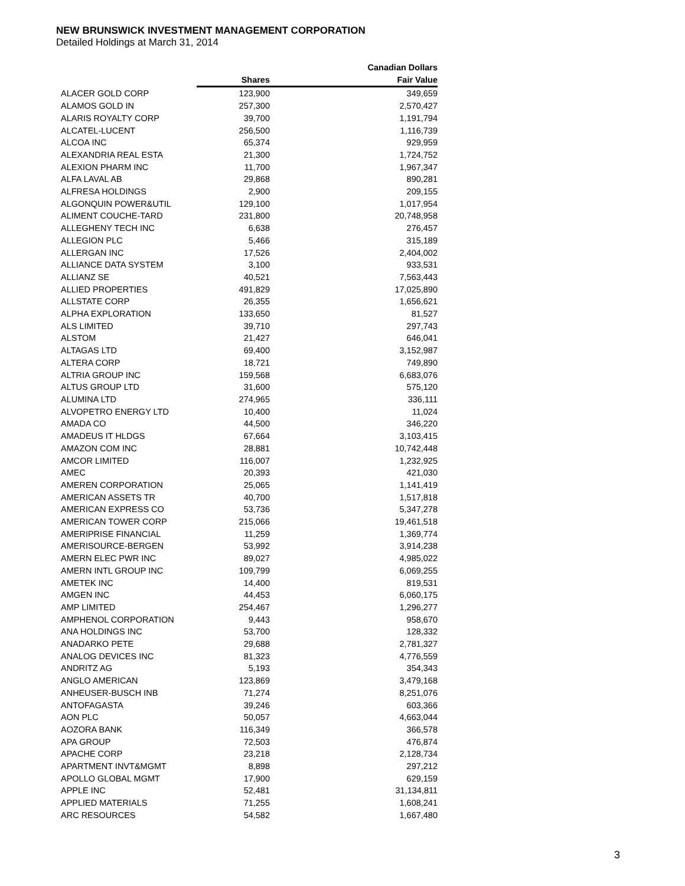NEW BRUNSWICK INVESTMENT MANAGEMENT CORPORATION
Detailed Holdings at March 31, 2014
| | | Canadian Dollars |
| --- | --- | --- |
| | Shares | Fair Value |
| ALACER GOLD CORP | 123,900 | 349,659 |
| ALAMOS GOLD IN | 257,300 | 2,570,427 |
| ALARIS ROYALTY CORP | 39,700 | 1,191,794 |
| ALCATEL-LUCENT | 256,500 | 1,116,739 |
| ALCOA INC | 65,374 | 929,959 |
| ALEXANDRIA REAL ESTA | 21,300 | 1,724,752 |
| ALEXION PHARM INC | 11,700 | 1,967,347 |
| ALFA LAVAL AB | 29,868 | 890,281 |
| ALFRESA HOLDINGS | 2,900 | 209,155 |
| ALGONQUIN POWER&UTIL | 129,100 | 1,017,954 |
| ALIMENT COUCHE-TARD | 231,800 | 20,748,958 |
| ALLEGHENY TECH INC | 6,638 | 276,457 |
| ALLEGION PLC | 5,466 | 315,189 |
| ALLERGAN INC | 17,526 | 2,404,002 |
| ALLIANCE DATA SYSTEM | 3,100 | 933,531 |
| ALLIANZ SE | 40,521 | 7,563,443 |
| ALLIED PROPERTIES | 491,829 | 17,025,890 |
| ALLSTATE CORP | 26,355 | 1,656,621 |
| ALPHA EXPLORATION | 133,650 | 81,527 |
| ALS LIMITED | 39,710 | 297,743 |
| ALSTOM | 21,427 | 646,041 |
| ALTAGAS LTD | 69,400 | 3,152,987 |
| ALTERA CORP | 18,721 | 749,890 |
| ALTRIA GROUP INC | 159,568 | 6,683,076 |
| ALTUS GROUP LTD | 31,600 | 575,120 |
| ALUMINA LTD | 274,965 | 336,111 |
| ALVOPETRO ENERGY LTD | 10,400 | 11,024 |
| AMADA CO | 44,500 | 346,220 |
| AMADEUS IT HLDGS | 67,664 | 3,103,415 |
| AMAZON COM INC | 28,881 | 10,742,448 |
| AMCOR LIMITED | 116,007 | 1,232,925 |
| AMEC | 20,393 | 421,030 |
| AMEREN CORPORATION | 25,065 | 1,141,419 |
| AMERICAN ASSETS TR | 40,700 | 1,517,818 |
| AMERICAN EXPRESS CO | 53,736 | 5,347,278 |
| AMERICAN TOWER CORP | 215,066 | 19,461,518 |
| AMERIPRISE FINANCIAL | 11,259 | 1,369,774 |
| AMERISOURCE-BERGEN | 53,992 | 3,914,238 |
| AMERN ELEC PWR INC | 89,027 | 4,985,022 |
| AMERN INTL GROUP INC | 109,799 | 6,069,255 |
| AMETEK INC | 14,400 | 819,531 |
| AMGEN INC | 44,453 | 6,060,175 |
| AMP LIMITED | 254,467 | 1,296,277 |
| AMPHENOL CORPORATION | 9,443 | 958,670 |
| ANA HOLDINGS INC | 53,700 | 128,332 |
| ANADARKO PETE | 29,688 | 2,781,327 |
| ANALOG DEVICES INC | 81,323 | 4,776,559 |
| ANDRITZ AG | 5,193 | 354,343 |
| ANGLO AMERICAN | 123,869 | 3,479,168 |
| ANHEUSER-BUSCH INB | 71,274 | 8,251,076 |
| ANTOFAGASTA | 39,246 | 603,366 |
| AON PLC | 50,057 | 4,663,044 |
| AOZORA BANK | 116,349 | 366,578 |
| APA GROUP | 72,503 | 476,874 |
| APACHE CORP | 23,218 | 2,128,734 |
| APARTMENT INVT&MGMT | 8,898 | 297,212 |
| APOLLO GLOBAL MGMT | 17,900 | 629,159 |
| APPLE INC | 52,481 | 31,134,811 |
| APPLIED MATERIALS | 71,255 | 1,608,241 |
| ARC RESOURCES | 54,582 | 1,667,480 |
3